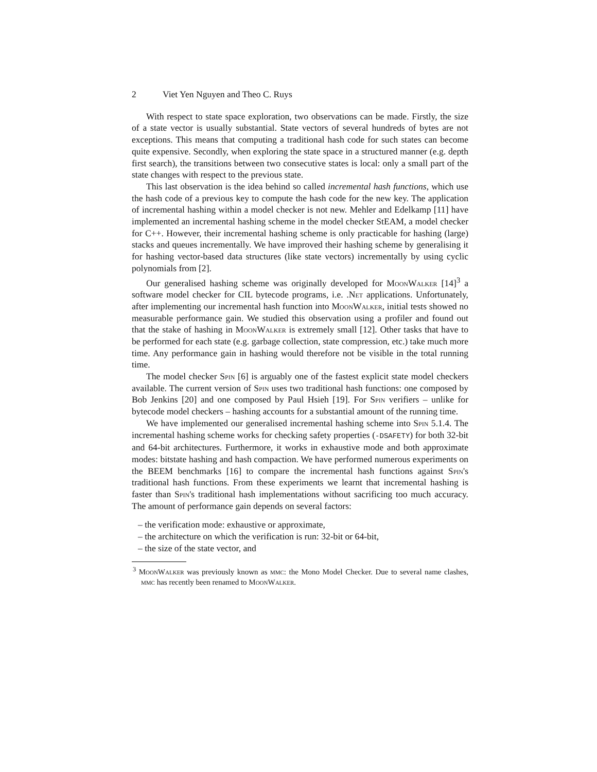2 Viet Yen Nguyen and Theo C. Ruys
With respect to state space exploration, two observations can be made. Firstly, the size of a state vector is usually substantial. State vectors of several hundreds of bytes are not exceptions. This means that computing a traditional hash code for such states can become quite expensive. Secondly, when exploring the state space in a structured manner (e.g. depth first search), the transitions between two consecutive states is local: only a small part of the state changes with respect to the previous state.
This last observation is the idea behind so called incremental hash functions, which use the hash code of a previous key to compute the hash code for the new key. The application of incremental hashing within a model checker is not new. Mehler and Edelkamp [11] have implemented an incremental hashing scheme in the model checker StEAM, a model checker for C++. However, their incremental hashing scheme is only practicable for hashing (large) stacks and queues incrementally. We have improved their hashing scheme by generalising it for hashing vector-based data structures (like state vectors) incrementally by using cyclic polynomials from [2].
Our generalised hashing scheme was originally developed for MoonWalker [14]<sup>3</sup> a software model checker for CIL bytecode programs, i.e. .Net applications. Unfortunately, after implementing our incremental hash function into MoonWalker, initial tests showed no measurable performance gain. We studied this observation using a profiler and found out that the stake of hashing in MoonWalker is extremely small [12]. Other tasks that have to be performed for each state (e.g. garbage collection, state compression, etc.) take much more time. Any performance gain in hashing would therefore not be visible in the total running time.
The model checker Spin [6] is arguably one of the fastest explicit state model checkers available. The current version of Spin uses two traditional hash functions: one composed by Bob Jenkins [20] and one composed by Paul Hsieh [19]. For Spin verifiers – unlike for bytecode model checkers – hashing accounts for a substantial amount of the running time.
We have implemented our generalised incremental hashing scheme into Spin 5.1.4. The incremental hashing scheme works for checking safety properties (-DSAFETY) for both 32-bit and 64-bit architectures. Furthermore, it works in exhaustive mode and both approximate modes: bitstate hashing and hash compaction. We have performed numerous experiments on the BEEM benchmarks [16] to compare the incremental hash functions against Spin's traditional hash functions. From these experiments we learnt that incremental hashing is faster than Spin's traditional hash implementations without sacrificing too much accuracy. The amount of performance gain depends on several factors:
– the verification mode: exhaustive or approximate,
– the architecture on which the verification is run: 32-bit or 64-bit,
– the size of the state vector, and
<sup>3</sup> MoonWalker was previously known as mmc: the Mono Model Checker. Due to several name clashes, mmc has recently been renamed to MoonWalker.